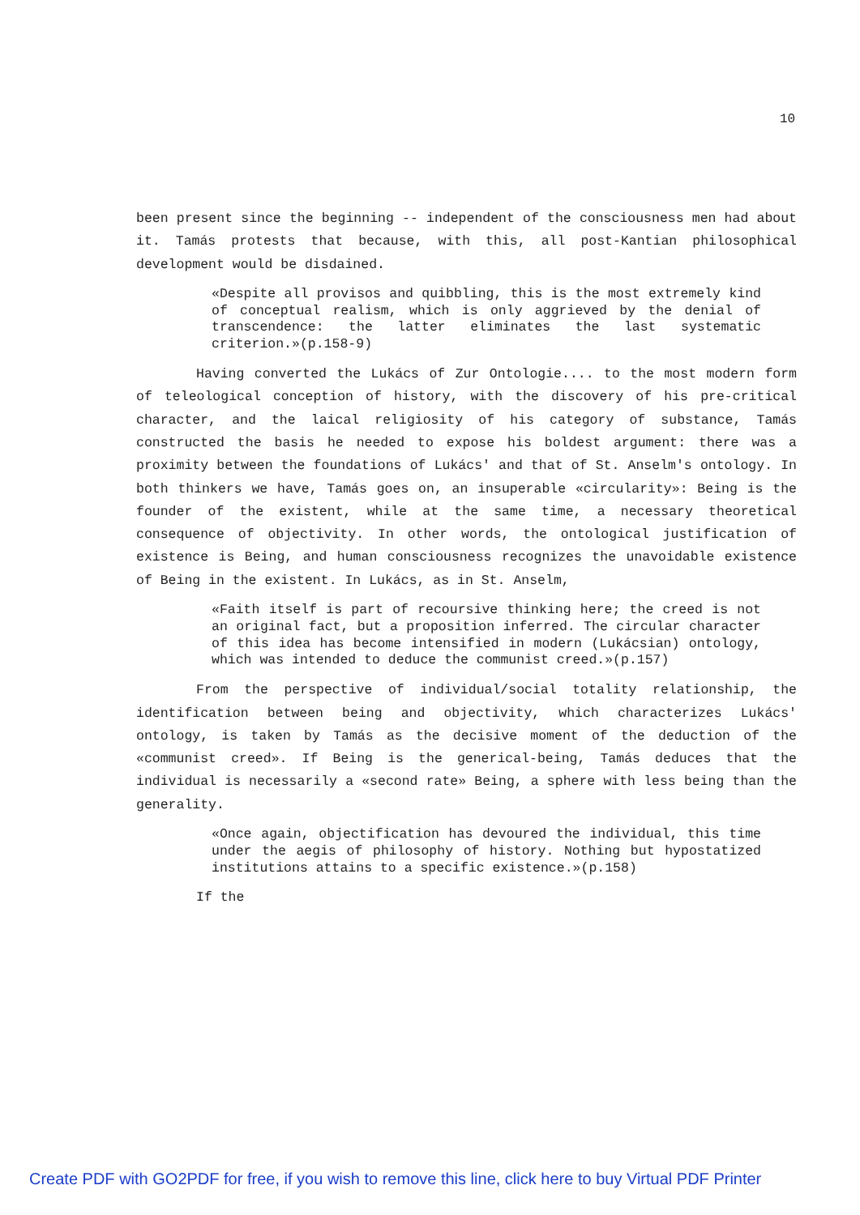10
been present since the beginning -- independent of the consciousness men had about it. Tamás protests that because, with this, all post-Kantian philosophical development would be disdained.
«Despite all provisos and quibbling, this is the most extremely kind of conceptual realism, which is only aggrieved by the denial of transcendence: the latter eliminates the last systematic criterion.»(p.158-9)
Having converted the Lukács of Zur Ontologie.... to the most modern form of teleological conception of history, with the discovery of his pre-critical character, and the laical religiosity of his category of substance, Tamás constructed the basis he needed to expose his boldest argument: there was a proximity between the foundations of Lukács' and that of St. Anselm's ontology. In both thinkers we have, Tamás goes on, an insuperable «circularity»: Being is the founder of the existent, while at the same time, a necessary theoretical consequence of objectivity. In other words, the ontological justification of existence is Being, and human consciousness recognizes the unavoidable existence of Being in the existent. In Lukács, as in St. Anselm,
«Faith itself is part of recoursive thinking here; the creed is not an original fact, but a proposition inferred. The circular character of this idea has become intensified in modern (Lukácsian) ontology, which was intended to deduce the communist creed.»(p.157)
From the perspective of individual/social totality relationship, the identification between being and objectivity, which characterizes Lukács' ontology, is taken by Tamás as the decisive moment of the deduction of the «communist creed». If Being is the generical-being, Tamás deduces that the individual is necessarily a «second rate» Being, a sphere with less being than the generality.
«Once again, objectification has devoured the individual, this time under the aegis of philosophy of history. Nothing but hypostatized institutions attains to a specific existence.»(p.158)
If the
Create PDF with GO2PDF for free, if you wish to remove this line, click here to buy Virtual PDF Printer